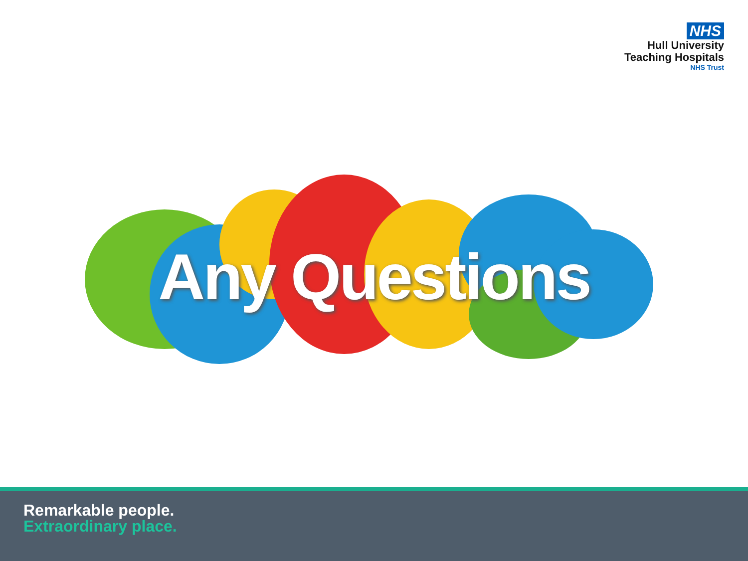NHS
Hull University
Teaching Hospitals
NHS Trust
Any Questions
Remarkable people.
Extraordinary place.